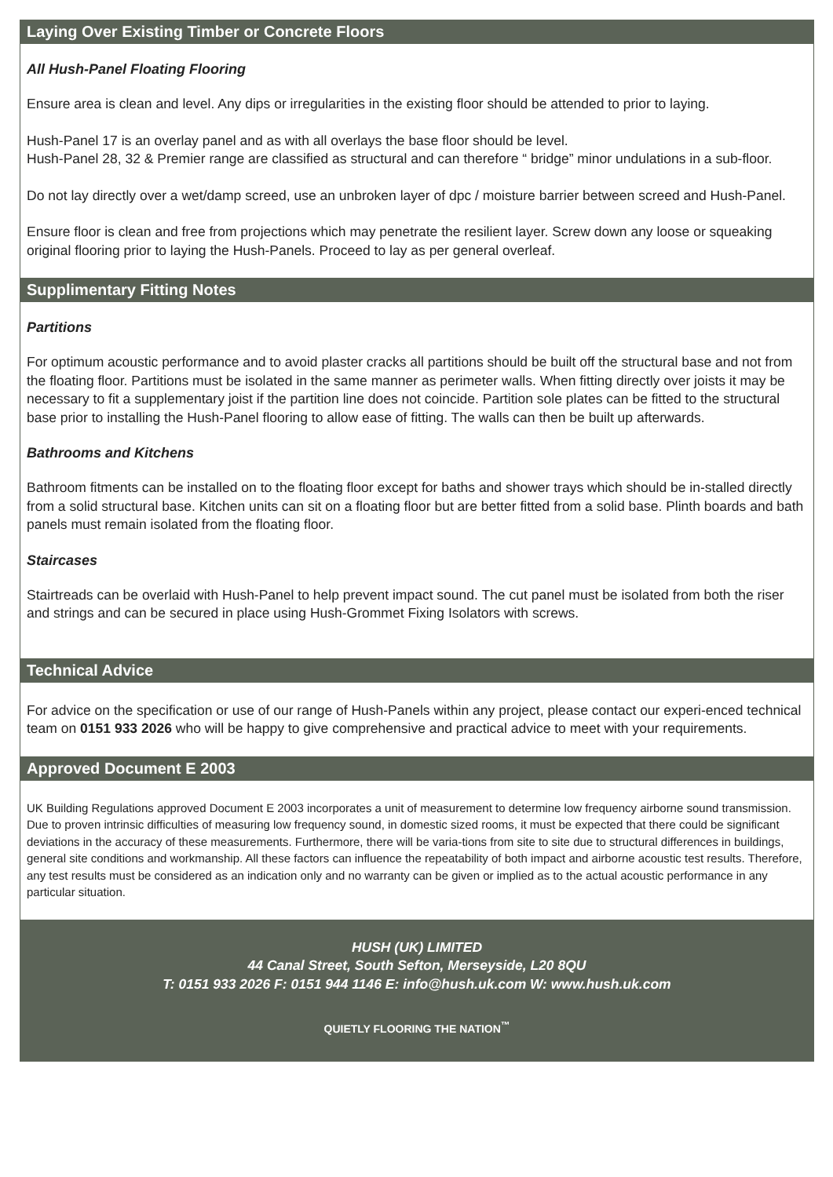Laying Over Existing Timber or Concrete Floors
All Hush-Panel Floating Flooring
Ensure area is clean and level. Any dips or irregularities in the existing floor should be attended to prior to laying.
Hush-Panel 17 is an overlay panel and as with all overlays the base floor should be level.
Hush-Panel 28, 32 & Premier range are classified as structural and can therefore “ bridge” minor undulations in a sub-floor.
Do not lay directly over a wet/damp screed, use an unbroken layer of dpc / moisture barrier between screed and Hush-Panel.
Ensure floor is clean and free from projections which may penetrate the resilient layer. Screw down any loose or squeaking original flooring prior to laying the Hush-Panels. Proceed to lay as per general overleaf.
Supplimentary Fitting Notes
Partitions
For optimum acoustic performance and to avoid plaster cracks all partitions should be built off the structural base and not from the floating floor. Partitions must be isolated in the same manner as perimeter walls. When fitting directly over joists it may be necessary to fit a supplementary joist if the partition line does not coincide. Partition sole plates can be fitted to the structural base prior to installing the Hush-Panel flooring to allow ease of fitting. The walls can then be built up afterwards.
Bathrooms and Kitchens
Bathroom fitments can be installed on to the floating floor except for baths and shower trays which should be in-stalled directly from a solid structural base. Kitchen units can sit on a floating floor but are better fitted from a solid base. Plinth boards and bath panels must remain isolated from the floating floor.
Staircases
Stairtreads can be overlaid with Hush-Panel to help prevent impact sound. The cut panel must be isolated from both the riser and strings and can be secured in place using Hush-Grommet Fixing Isolators with screws.
Technical Advice
For advice on the specification or use of our range of Hush-Panels within any project, please contact our experi-enced technical team on 0151 933 2026 who will be happy to give comprehensive and practical advice to meet with your requirements.
Approved Document E 2003
UK Building Regulations approved Document E 2003 incorporates a unit of measurement to determine low frequency airborne sound transmission. Due to proven intrinsic difficulties of measuring low frequency sound, in domestic sized rooms, it must be expected that there could be significant deviations in the accuracy of these measurements. Furthermore, there will be varia-tions from site to site due to structural differences in buildings, general site conditions and workmanship. All these factors can influence the repeatability of both impact and airborne acoustic test results. Therefore, any test results must be considered as an indication only and no warranty can be given or implied as to the actual acoustic performance in any particular situation.
HUSH (UK) LIMITED
44 Canal Street, South Sefton, Merseyside, L20 8QU
T: 0151 933 2026 F: 0151 944 1146 E: info@hush.uk.com W: www.hush.uk.com
QUIETLY FLOORING THE NATION<sup>™</sup>